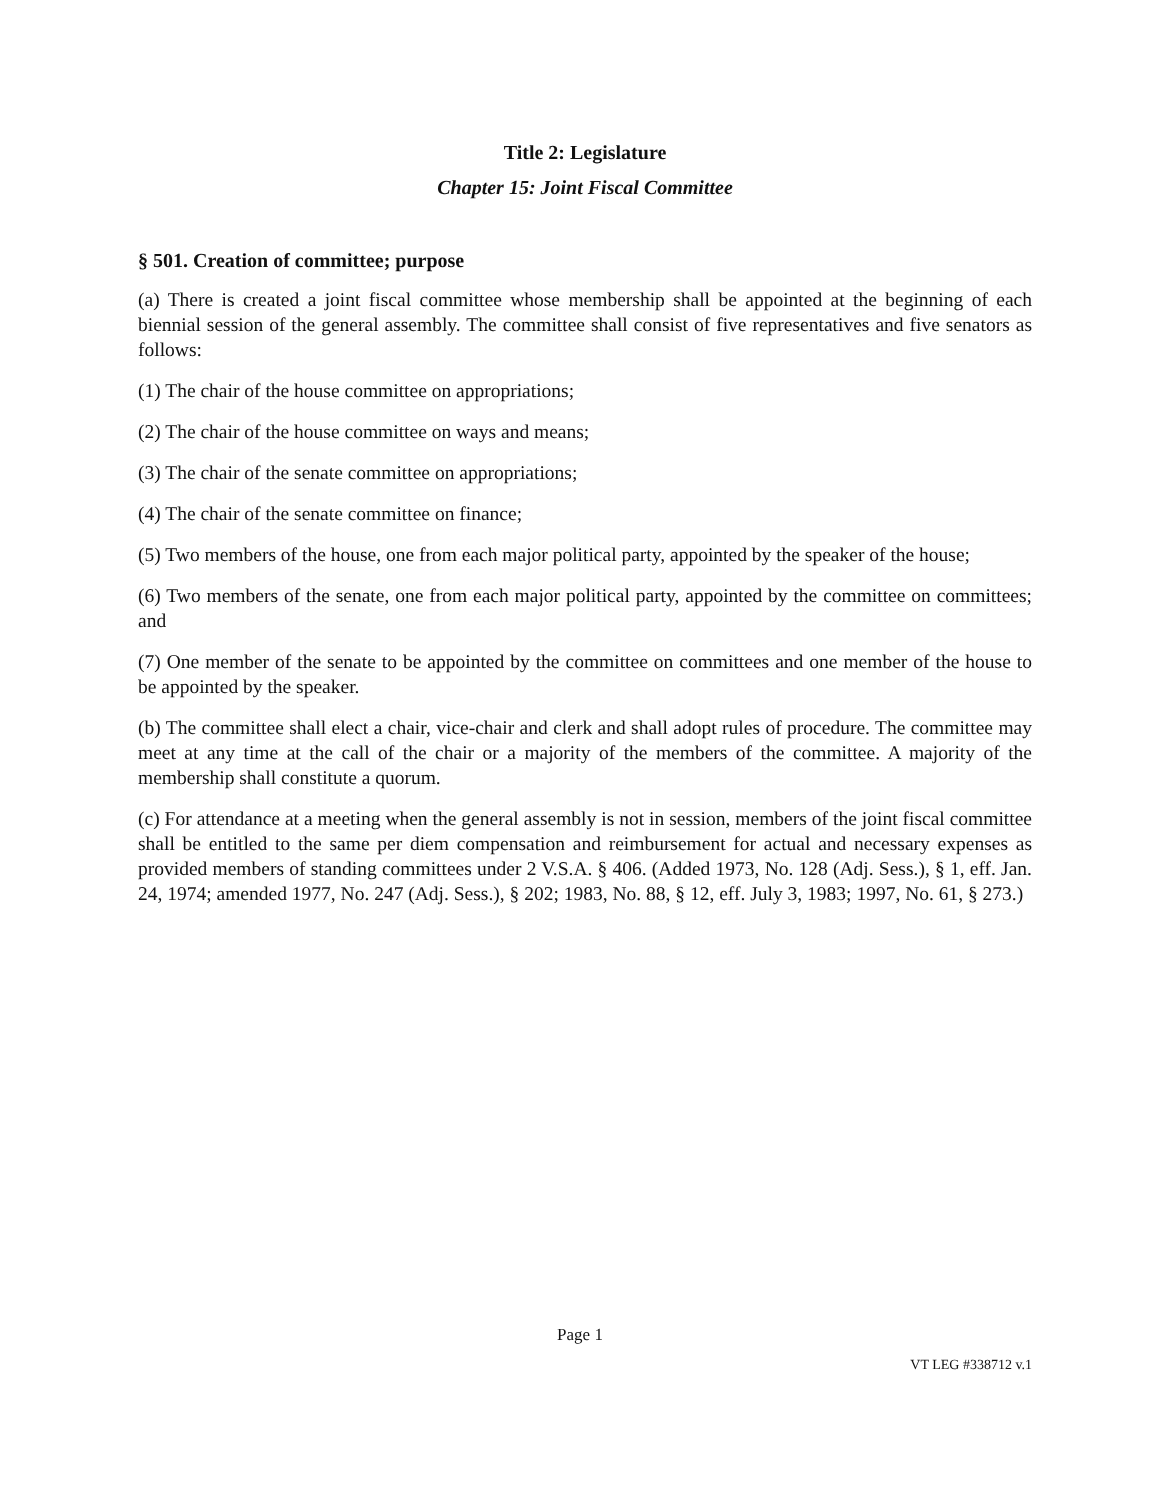Title 2: Legislature
Chapter 15: Joint Fiscal Committee
§ 501. Creation of committee; purpose
(a) There is created a joint fiscal committee whose membership shall be appointed at the beginning of each biennial session of the general assembly. The committee shall consist of five representatives and five senators as follows:
(1) The chair of the house committee on appropriations;
(2) The chair of the house committee on ways and means;
(3) The chair of the senate committee on appropriations;
(4) The chair of the senate committee on finance;
(5) Two members of the house, one from each major political party, appointed by the speaker of the house;
(6) Two members of the senate, one from each major political party, appointed by the committee on committees; and
(7) One member of the senate to be appointed by the committee on committees and one member of the house to be appointed by the speaker.
(b) The committee shall elect a chair, vice-chair and clerk and shall adopt rules of procedure. The committee may meet at any time at the call of the chair or a majority of the members of the committee. A majority of the membership shall constitute a quorum.
(c) For attendance at a meeting when the general assembly is not in session, members of the joint fiscal committee shall be entitled to the same per diem compensation and reimbursement for actual and necessary expenses as provided members of standing committees under 2 V.S.A. § 406. (Added 1973, No. 128 (Adj. Sess.), § 1, eff. Jan. 24, 1974; amended 1977, No. 247 (Adj. Sess.), § 202; 1983, No. 88, § 12, eff. July 3, 1983; 1997, No. 61, § 273.)
Page 1
VT LEG #338712 v.1